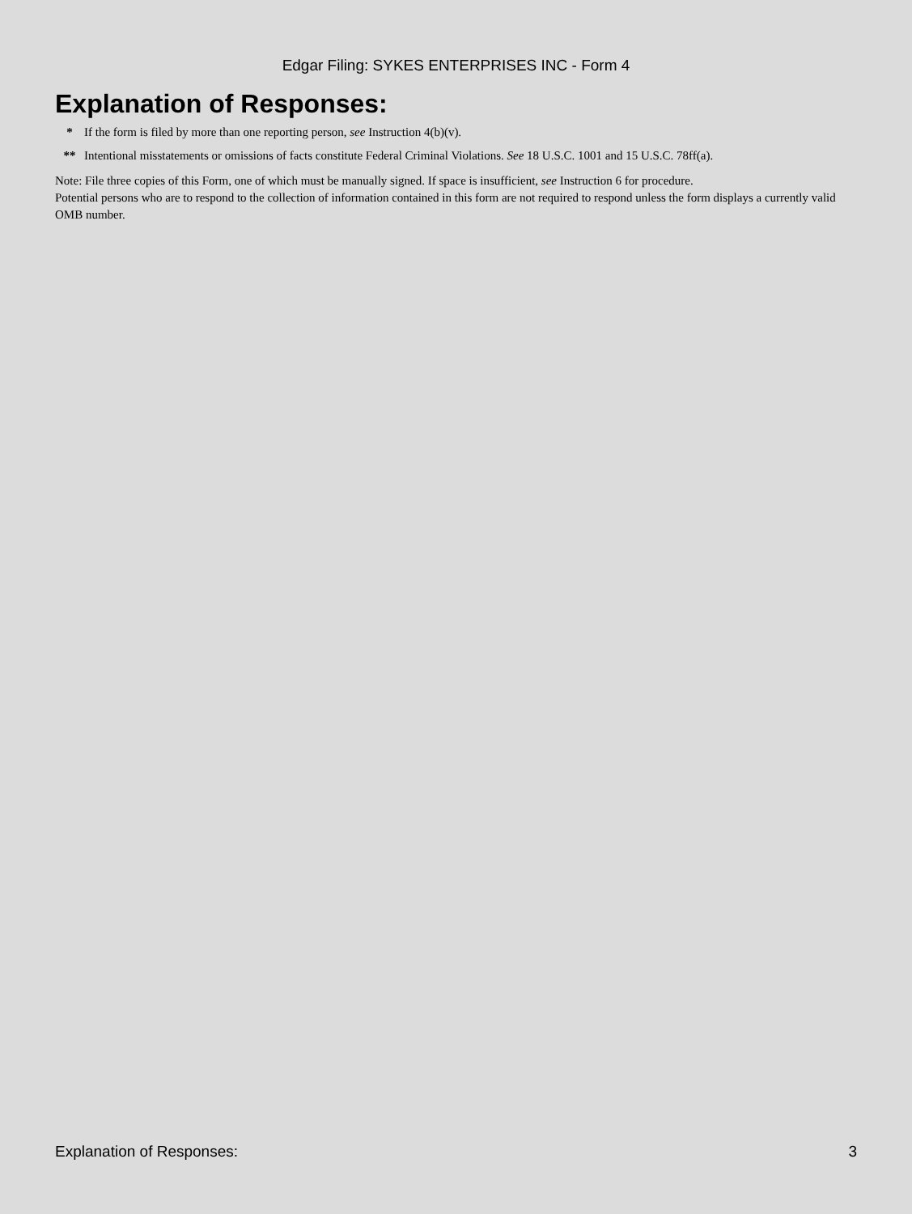Edgar Filing: SYKES ENTERPRISES INC - Form 4
Explanation of Responses:
* If the form is filed by more than one reporting person, see Instruction 4(b)(v).
** Intentional misstatements or omissions of facts constitute Federal Criminal Violations. See 18 U.S.C. 1001 and 15 U.S.C. 78ff(a).
Note: File three copies of this Form, one of which must be manually signed. If space is insufficient, see Instruction 6 for procedure.
Potential persons who are to respond to the collection of information contained in this form are not required to respond unless the form displays a currently valid OMB number.
Explanation of Responses: 3